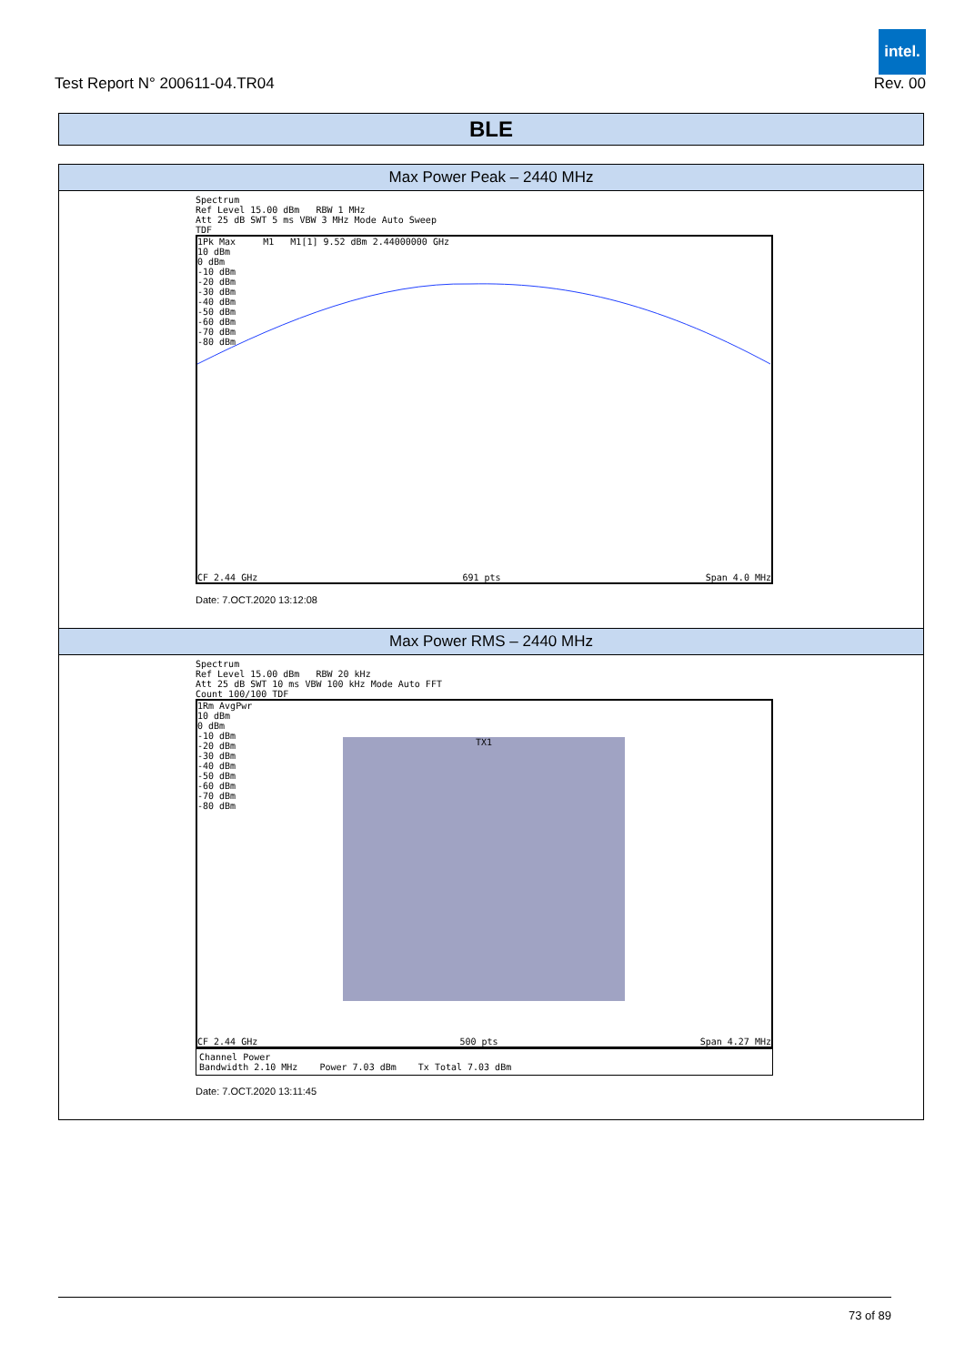Test Report N° 200611-04.TR04
intel.
Rev. 00
BLE
| Max Power Peak – 2440 MHz |
| Spectrum Ref Level 15.00 dBm RBW 1 MHz Att 25 dB SWT 5 ms VBW 3 MHz Mode Auto Sweep TDF 1Pk Max M1 M1[1] 9.52 dBm 2.44000000 GHz 10 dBm 0 dBm -10 dBm -20 dBm -30 dBm -40 dBm -50 dBm -60 dBm -70 dBm -80 dBm CF 2.44 GHz 691 pts Span 4.0 MHz Date: 7.OCT.2020 13:12:08 |
| Max Power RMS – 2440 MHz |
| Spectrum Ref Level 15.00 dBm RBW 20 kHz Att 25 dB SWT 10 ms VBW 100 kHz Mode Auto FFT Count 100/100 TDF 1Rm AvgPwr TX1 10 dBm 0 dBm -10 dBm -20 dBm -30 dBm -40 dBm -50 dBm -60 dBm -70 dBm -80 dBm CF 2.44 GHz 500 pts Span 4.27 MHz Channel Power Bandwidth 2.10 MHz Power 7.03 dBm Tx Total 7.03 dBm Date: 7.OCT.2020 13:11:45 |
73 of 89